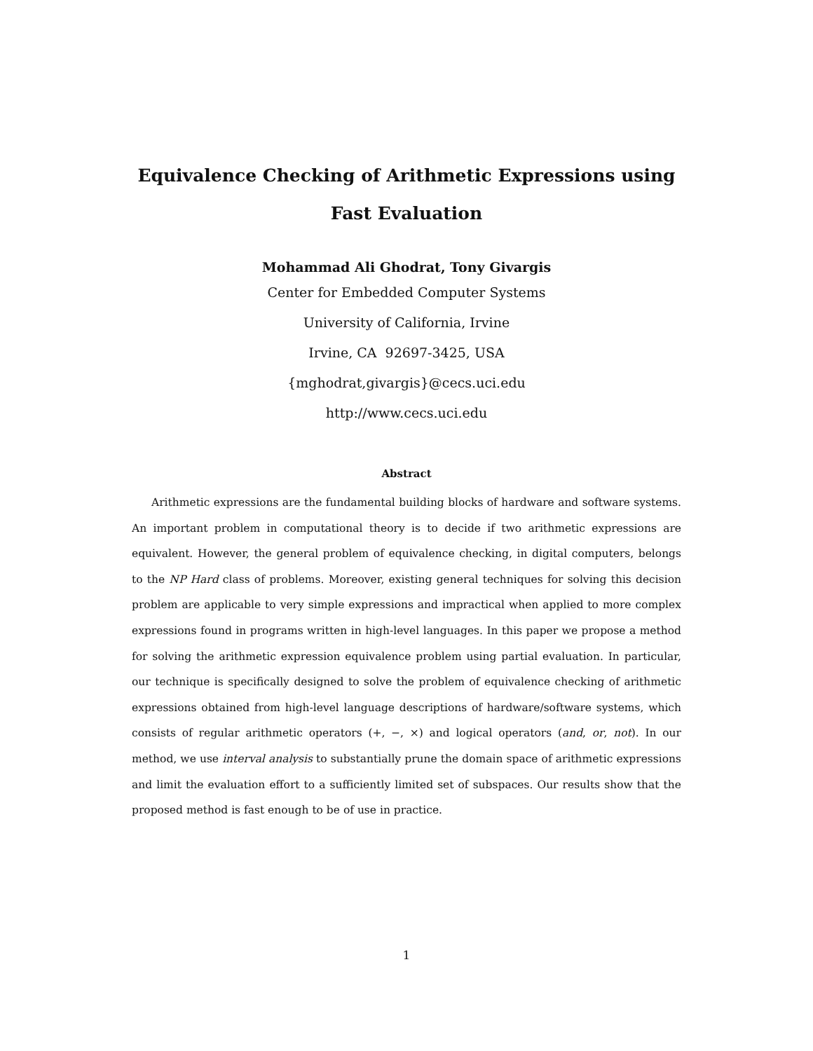Equivalence Checking of Arithmetic Expressions using Fast Evaluation
Mohammad Ali Ghodrat, Tony Givargis
Center for Embedded Computer Systems
University of California, Irvine
Irvine, CA 92697-3425, USA
{mghodrat,givargis}@cecs.uci.edu
http://www.cecs.uci.edu
Abstract
Arithmetic expressions are the fundamental building blocks of hardware and software systems. An important problem in computational theory is to decide if two arithmetic expressions are equivalent. However, the general problem of equivalence checking, in digital computers, belongs to the NP Hard class of problems. Moreover, existing general techniques for solving this decision problem are applicable to very simple expressions and impractical when applied to more complex expressions found in programs written in high-level languages. In this paper we propose a method for solving the arithmetic expression equivalence problem using partial evaluation. In particular, our technique is specifically designed to solve the problem of equivalence checking of arithmetic expressions obtained from high-level language descriptions of hardware/software systems, which consists of regular arithmetic operators (+, −, ×) and logical operators (and, or, not). In our method, we use interval analysis to substantially prune the domain space of arithmetic expressions and limit the evaluation effort to a sufficiently limited set of subspaces. Our results show that the proposed method is fast enough to be of use in practice.
1